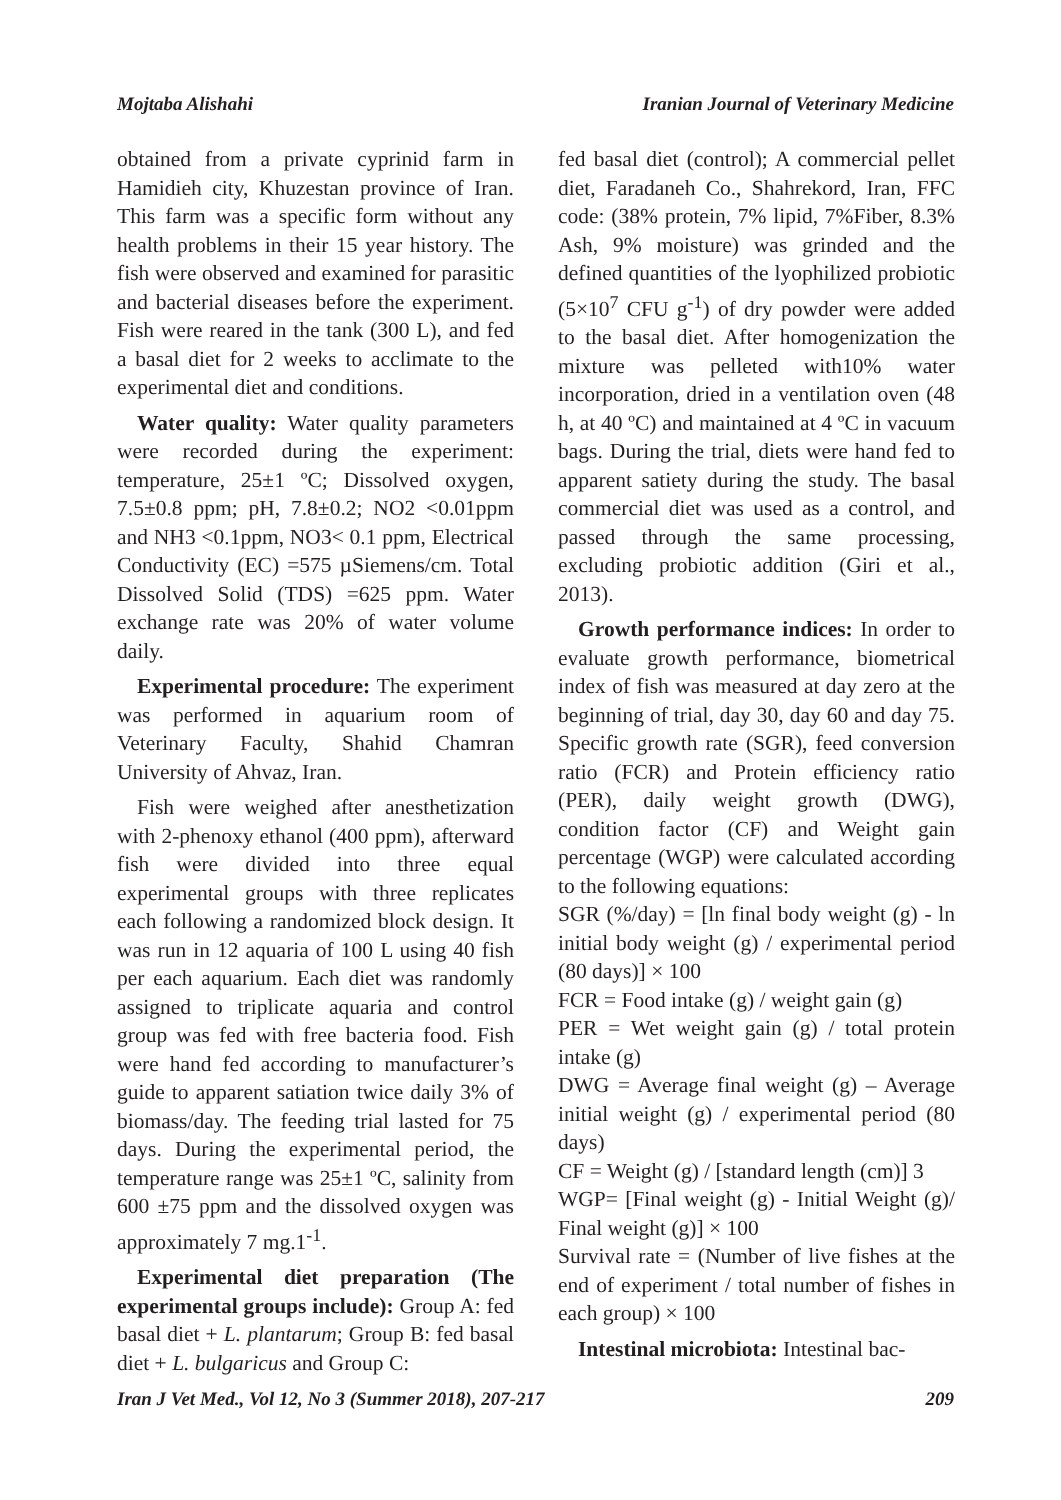Mojtaba Alishahi Iranian Journal of Veterinary Medicine
obtained from a private cyprinid farm in Hamidieh city, Khuzestan province of Iran. This farm was a specific form without any health problems in their 15 year history. The fish were observed and examined for parasitic and bacterial diseases before the experiment. Fish were reared in the tank (300 L), and fed a basal diet for 2 weeks to acclimate to the experimental diet and conditions.
Water quality: Water quality parameters were recorded during the experiment: temperature, 25±1 ºC; Dissolved oxygen, 7.5±0.8 ppm; pH, 7.8±0.2; NO2 <0.01ppm and NH3 <0.1ppm, NO3< 0.1 ppm, Electrical Conductivity (EC) =575 µSiemens/cm. Total Dissolved Solid (TDS) =625 ppm. Water exchange rate was 20% of water volume daily.
Experimental procedure: The experiment was performed in aquarium room of Veterinary Faculty, Shahid Chamran University of Ahvaz, Iran.
Fish were weighed after anesthetization with 2-phenoxy ethanol (400 ppm), afterward fish were divided into three equal experimental groups with three replicates each following a randomized block design. It was run in 12 aquaria of 100 L using 40 fish per each aquarium. Each diet was randomly assigned to triplicate aquaria and control group was fed with free bacteria food. Fish were hand fed according to manufacturer’s guide to apparent satiation twice daily 3% of biomass/day. The feeding trial lasted for 75 days. During the experimental period, the temperature range was 25±1 ºC, salinity from 600 ±75 ppm and the dissolved oxygen was approximately 7 mg.1<sup>-1</sup>.
Experimental diet preparation (The experimental groups include): Group A: fed basal diet + L. plantarum; Group B: fed basal diet + L. bulgaricus and Group C:
fed basal diet (control); A commercial pellet diet, Faradaneh Co., Shahrekord, Iran, FFC code: (38% protein, 7% lipid, 7%Fiber, 8.3% Ash, 9% moisture) was grinded and the defined quantities of the lyophilized probiotic (5×10<sup>7</sup> CFU g<sup>-1</sup>) of dry powder were added to the basal diet. After homogenization the mixture was pelleted with10% water incorporation, dried in a ventilation oven (48 h, at 40 ºC) and maintained at 4 ºC in vacuum bags. During the trial, diets were hand fed to apparent satiety during the study. The basal commercial diet was used as a control, and passed through the same processing, excluding probiotic addition (Giri et al., 2013).
Growth performance indices: In order to evaluate growth performance, biometrical index of fish was measured at day zero at the beginning of trial, day 30, day 60 and day 75. Specific growth rate (SGR), feed conversion ratio (FCR) and Protein efficiency ratio (PER), daily weight growth (DWG), condition factor (CF) and Weight gain percentage (WGP) were calculated according to the following equations:
SGR (%/day) = [ln final body weight (g) - ln initial body weight (g) / experimental period (80 days)] × 100
FCR = Food intake (g) / weight gain (g)
PER = Wet weight gain (g) / total protein intake (g)
DWG = Average final weight (g) – Average initial weight (g) / experimental period (80 days)
CF = Weight (g) / [standard length (cm)] 3
WGP= [Final weight (g) - Initial Weight (g)/ Final weight (g)] × 100
Survival rate = (Number of live fishes at the end of experiment / total number of fishes in each group) × 100
Intestinal microbiota: Intestinal bac-
Iran J Vet Med., Vol 12, No 3 (Summer 2018), 207-217 209